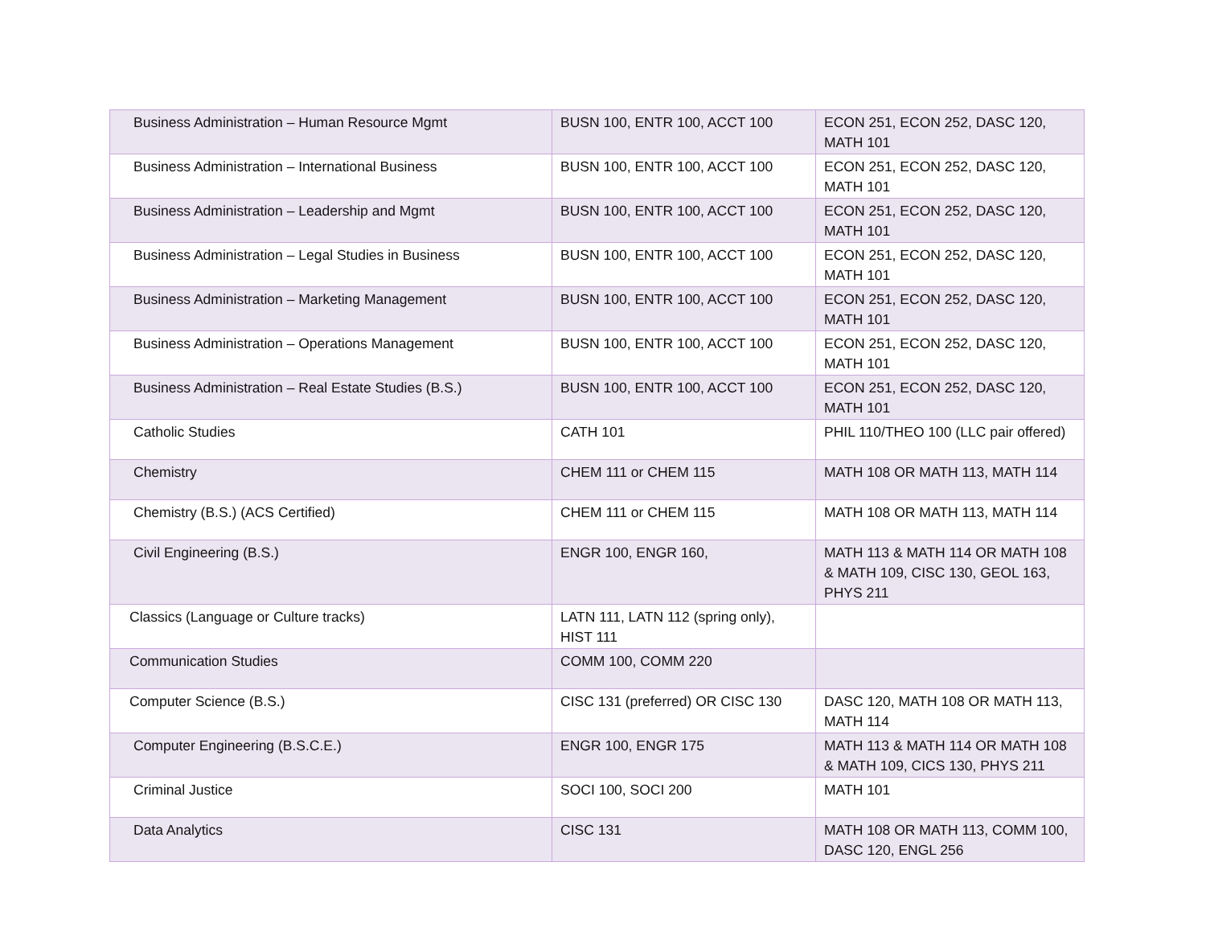| Business Administration – Human Resource Mgmt | BUSN 100, ENTR 100, ACCT 100 | ECON 251, ECON 252, DASC 120, MATH 101 |
| Business Administration – International Business | BUSN 100, ENTR 100, ACCT 100 | ECON 251, ECON 252, DASC 120, MATH 101 |
| Business Administration – Leadership and Mgmt | BUSN 100, ENTR 100, ACCT 100 | ECON 251, ECON 252, DASC 120, MATH 101 |
| Business Administration – Legal Studies in Business | BUSN 100, ENTR 100, ACCT 100 | ECON 251, ECON 252, DASC 120, MATH 101 |
| Business Administration – Marketing Management | BUSN 100, ENTR 100, ACCT 100 | ECON 251, ECON 252, DASC 120, MATH 101 |
| Business Administration – Operations Management | BUSN 100, ENTR 100, ACCT 100 | ECON 251, ECON 252, DASC 120, MATH 101 |
| Business Administration – Real Estate Studies (B.S.) | BUSN 100, ENTR 100, ACCT 100 | ECON 251, ECON 252, DASC 120, MATH 101 |
| Catholic Studies | CATH 101 | PHIL 110/THEO 100 (LLC pair offered) |
| Chemistry | CHEM 111 or CHEM 115 | MATH 108 OR MATH 113, MATH 114 |
| Chemistry (B.S.) (ACS Certified) | CHEM 111 or CHEM 115 | MATH 108 OR MATH 113, MATH 114 |
| Civil Engineering (B.S.) | ENGR 100, ENGR 160, | MATH 113 & MATH 114 OR MATH 108 & MATH 109, CISC 130, GEOL 163, PHYS 211 |
| Classics (Language or Culture tracks) | LATN 111, LATN 112 (spring only), HIST 111 | |
| Communication Studies | COMM 100, COMM 220 | |
| Computer Science (B.S.) | CISC 131 (preferred) OR CISC 130 | DASC 120, MATH 108 OR MATH 113, MATH 114 |
| Computer Engineering (B.S.C.E.) | ENGR 100, ENGR 175 | MATH 113 & MATH 114 OR MATH 108 & MATH 109, CICS 130, PHYS 211 |
| Criminal Justice | SOCI 100, SOCI 200 | MATH 101 |
| Data Analytics | CISC 131 | MATH 108 OR MATH 113, COMM 100, DASC 120, ENGL 256 |